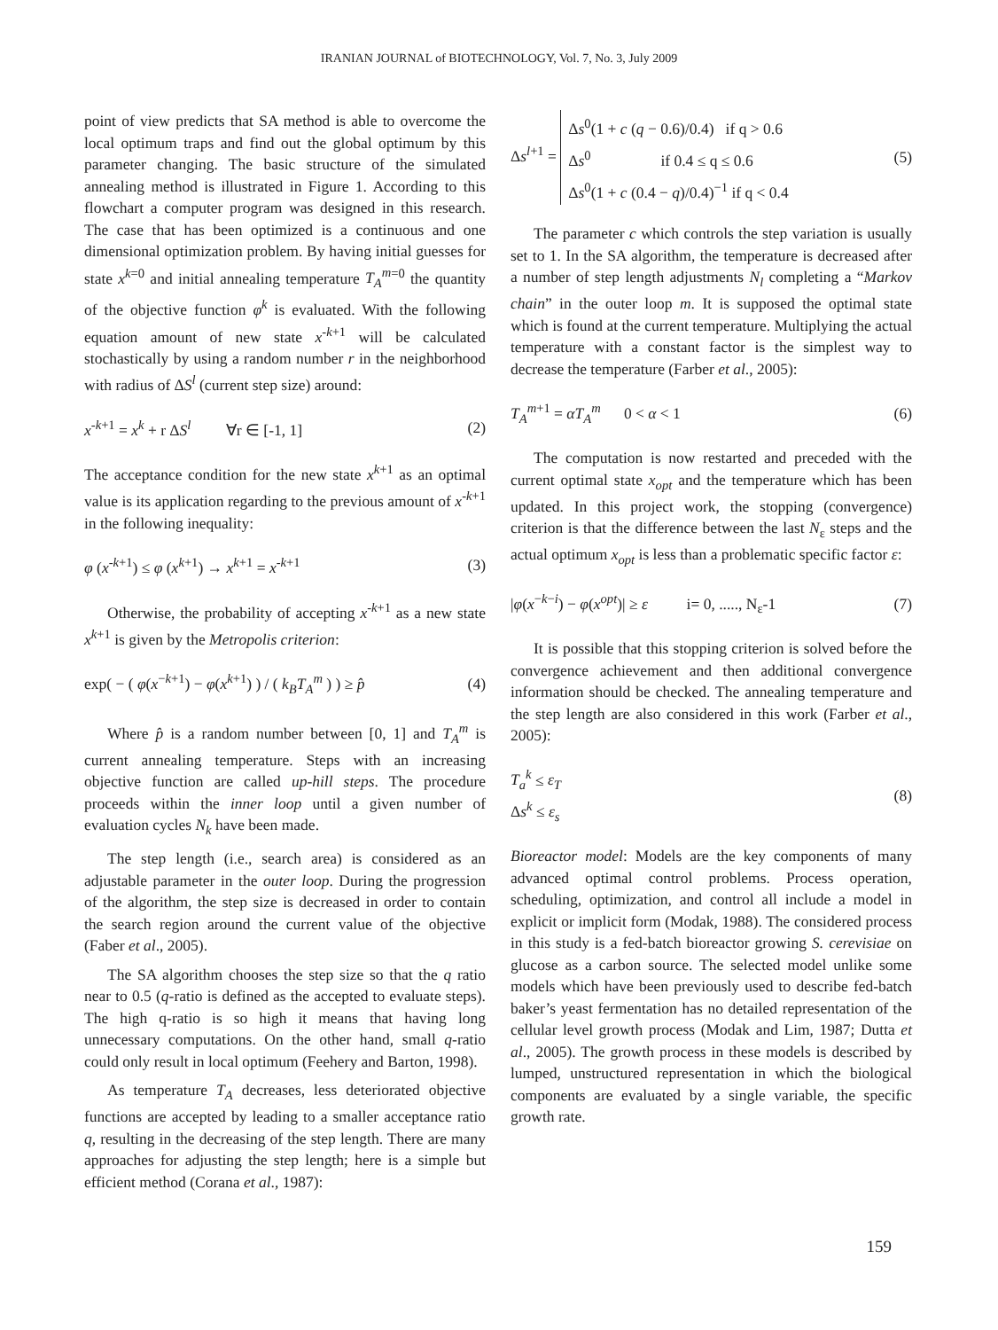IRANIAN JOURNAL of BIOTECHNOLOGY, Vol. 7, No. 3, July 2009
point of view predicts that SA method is able to overcome the local optimum traps and find out the global optimum by this parameter changing. The basic structure of the simulated annealing method is illustrated in Figure 1. According to this flowchart a computer program was designed in this research. The case that has been optimized is a continuous and one dimensional optimization problem. By having initial guesses for state x<sup>k=0</sup> and initial annealing temperature T<sub>A</sub><sup>m</sup><sup>=0</sup> the quantity of the objective function φ<sup>k</sup> is evaluated. With the following equation amount of new state x<sup>-k+1</sup> will be calculated stochastically by using a random number r in the neighborhood with radius of ΔS<sup>l</sup> (current step size) around:
x<sup>-k+1</sup> = x<sup>k</sup> + r ΔS<sup>l</sup> ∀r ∈ [-1, 1] (2)
The acceptance condition for the new state x<sup>k+1</sup> as an optimal value is its application regarding to the previous amount of x<sup>-k+1</sup> in the following inequality:
φ (x<sup>-k+1</sup>) ≤ φ (x<sup>k+1</sup>) → x<sup>k+1</sup> = x<sup>-k+1</sup> (3)
Otherwise, the probability of accepting x<sup>-k+1</sup> as a new state x<sup>k+1</sup> is given by the Metropolis criterion:
exp( − ( φ(x<sup>−k+1</sup>) − φ(x<sup>k+1</sup>) ) / ( k<sub>B</sub>T<sub>A</sub><sup>m</sup> ) ) ≥ p̂ (4)
Where p̂ is a random number between [0, 1] and T<sub>A</sub><sup>m</sup> is current annealing temperature. Steps with an increasing objective function are called up-hill steps. The procedure proceeds within the inner loop until a given number of evaluation cycles N<sub>k</sub> have been made.
The step length (i.e., search area) is considered as an adjustable parameter in the outer loop. During the progression of the algorithm, the step size is decreased in order to contain the search region around the current value of the objective (Faber et al., 2005).
The SA algorithm chooses the step size so that the q ratio near to 0.5 (q-ratio is defined as the accepted to evaluate steps). The high q-ratio is so high it means that having long unnecessary computations. On the other hand, small q-ratio could only result in local optimum (Feehery and Barton, 1998).
As temperature T<sub>A</sub> decreases, less deteriorated objective functions are accepted by leading to a smaller acceptance ratio q, resulting in the decreasing of the step length. There are many approaches for adjusting the step length; here is a simple but efficient method (Corana et al., 1987):
Δs<sup>l+1</sup> = Δs<sup>0</sup>(1 + c (q − 0.6)/0.4) if q > 0.6
Δs<sup>0</sup> if 0.4 ≤ q ≤ 0.6
Δs<sup>0</sup>(1 + c (0.4 − q)/0.4)<sup>−1</sup> if q < 0.4 (5)
The parameter c which controls the step variation is usually set to 1. In the SA algorithm, the temperature is decreased after a number of step length adjustments N<sub>l</sub> completing a “Markov chain” in the outer loop m. It is supposed the optimal state which is found at the current temperature. Multiplying the actual temperature with a constant factor is the simplest way to decrease the temperature (Farber et al., 2005):
T<sub>A</sub><sup>m+1</sup> = αT<sub>A</sub><sup>m</sup> 0 < α < 1 (6)
The computation is now restarted and preceded with the current optimal state x<sub>opt</sub> and the temperature which has been updated. In this project work, the stopping (convergence) criterion is that the difference between the last N<sub>ε</sub> steps and the actual optimum x<sub>opt</sub> is less than a problematic specific factor ε:
|φ(x<sup>−k−i</sup>) − φ(x<sup>opt</sup>)| ≥ ε i= 0, ....., N<sub>ε</sub>-1 (7)
It is possible that this stopping criterion is solved before the convergence achievement and then additional convergence information should be checked. The annealing temperature and the step length are also considered in this work (Farber et al., 2005):
T<sub>a</sub><sup>k</sup> ≤ ε<sub>T</sub>
Δs<sup>k</sup> ≤ ε<sub>s</sub> (8)
Bioreactor model: Models are the key components of many advanced optimal control problems. Process operation, scheduling, optimization, and control all include a model in explicit or implicit form (Modak, 1988). The considered process in this study is a fed-batch bioreactor growing S. cerevisiae on glucose as a carbon source. The selected model unlike some models which have been previously used to describe fed-batch baker’s yeast fermentation has no detailed representation of the cellular level growth process (Modak and Lim, 1987; Dutta et al., 2005). The growth process in these models is described by lumped, unstructured representation in which the biological components are evaluated by a single variable, the specific growth rate.
159